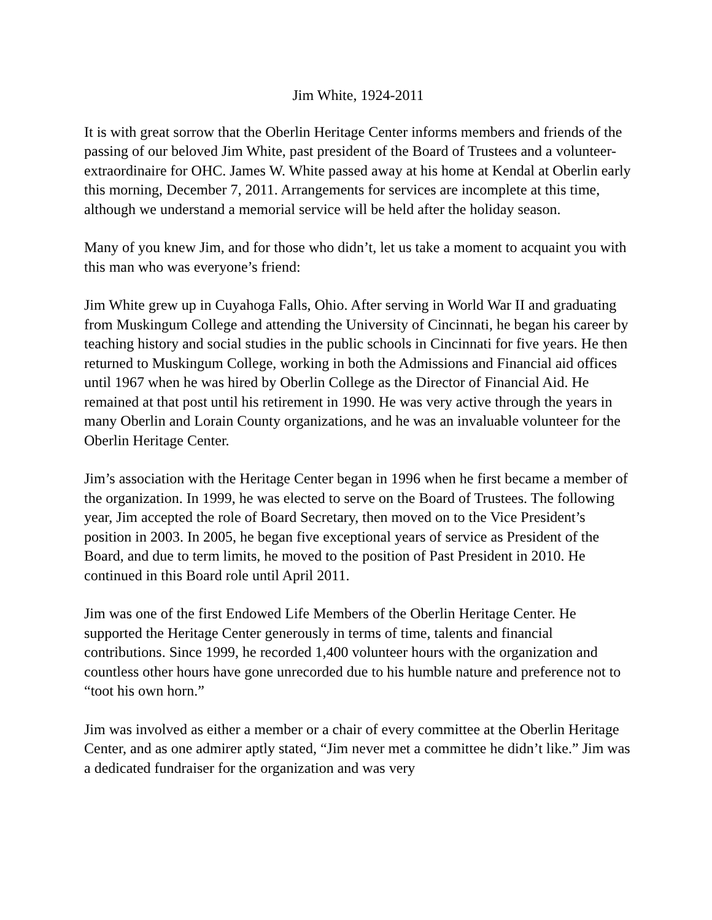Jim White, 1924-2011
It is with great sorrow that the Oberlin Heritage Center informs members and friends of the passing of our beloved Jim White, past president of the Board of Trustees and a volunteer-extraordinaire for OHC. James W. White passed away at his home at Kendal at Oberlin early this morning, December 7, 2011. Arrangements for services are incomplete at this time, although we understand a memorial service will be held after the holiday season.
Many of you knew Jim, and for those who didn’t, let us take a moment to acquaint you with this man who was everyone’s friend:
Jim White grew up in Cuyahoga Falls, Ohio. After serving in World War II and graduating from Muskingum College and attending the University of Cincinnati, he began his career by teaching history and social studies in the public schools in Cincinnati for five years. He then returned to Muskingum College, working in both the Admissions and Financial aid offices until 1967 when he was hired by Oberlin College as the Director of Financial Aid. He remained at that post until his retirement in 1990. He was very active through the years in many Oberlin and Lorain County organizations, and he was an invaluable volunteer for the Oberlin Heritage Center.
Jim’s association with the Heritage Center began in 1996 when he first became a member of the organization. In 1999, he was elected to serve on the Board of Trustees. The following year, Jim accepted the role of Board Secretary, then moved on to the Vice President’s position in 2003. In 2005, he began five exceptional years of service as President of the Board, and due to term limits, he moved to the position of Past President in 2010. He continued in this Board role until April 2011.
Jim was one of the first Endowed Life Members of the Oberlin Heritage Center. He supported the Heritage Center generously in terms of time, talents and financial contributions. Since 1999, he recorded 1,400 volunteer hours with the organization and countless other hours have gone unrecorded due to his humble nature and preference not to “toot his own horn.”
Jim was involved as either a member or a chair of every committee at the Oberlin Heritage Center, and as one admirer aptly stated, “Jim never met a committee he didn’t like.” Jim was a dedicated fundraiser for the organization and was very